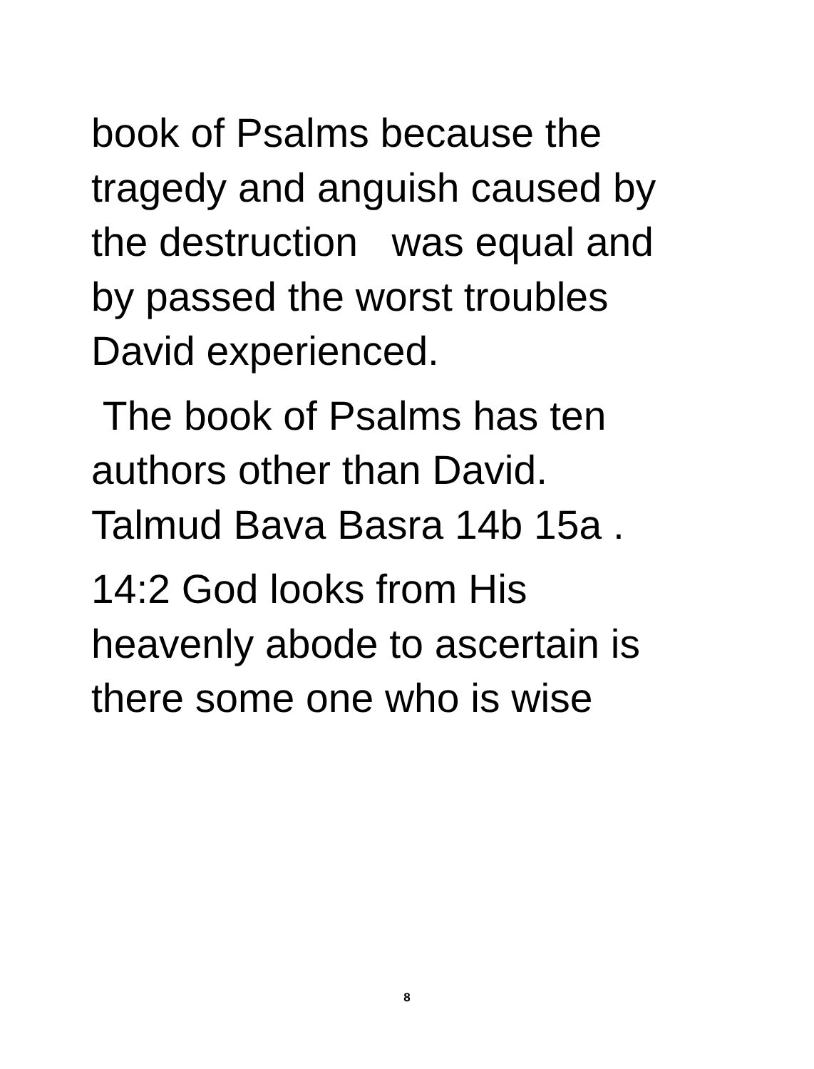book of Psalms because the
tragedy and anguish caused by
the destruction was equal and
by passed the worst troubles
David experienced.
The book of Psalms has ten
authors other than David.
Talmud Bava Basra 14b 15a .
14:2 God looks from His
heavenly abode to ascertain is
there some one who is wise
8